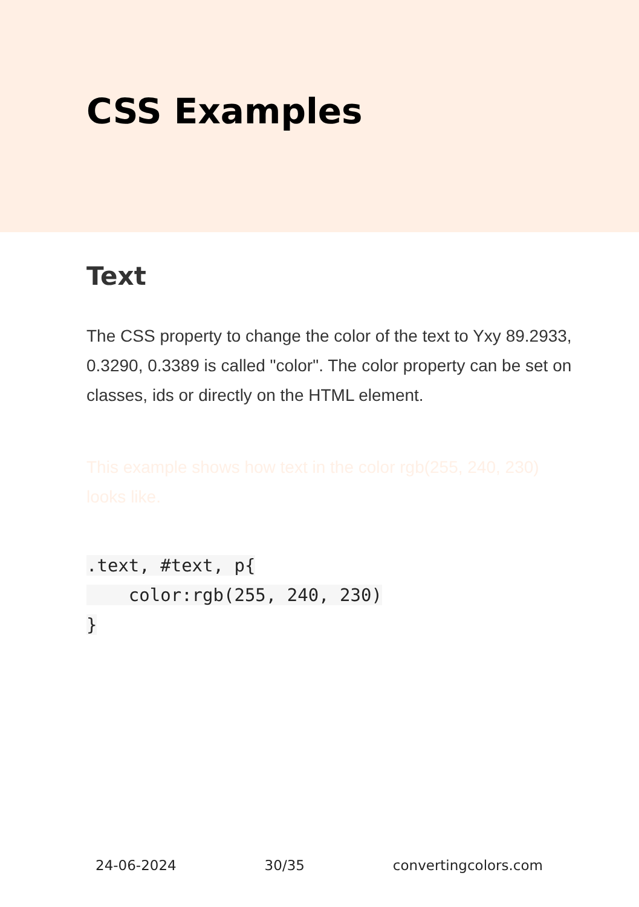CSS Examples
Text
The CSS property to change the color of the text to Yxy 89.2933, 0.3290, 0.3389 is called "color". The color property can be set on classes, ids or directly on the HTML element.
This example shows how text in the color rgb(255, 240, 230) looks like.
.text, #text, p{
    color:rgb(255, 240, 230)
}
24-06-2024 30/35 convertingcolors.com